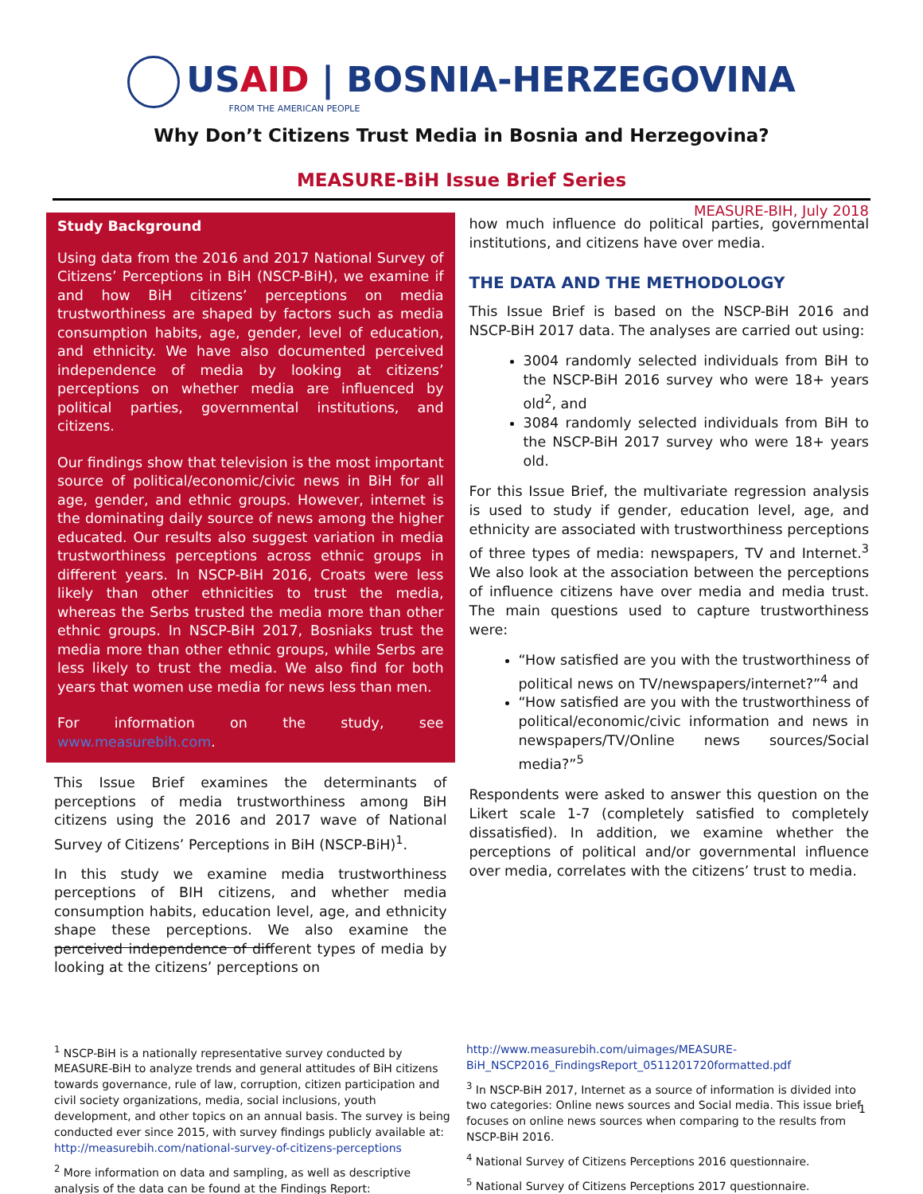USAID | BOSNIA-HERZEGOVINA
FROM THE AMERICAN PEOPLE
Why Don’t Citizens Trust Media in Bosnia and Herzegovina?
MEASURE-BiH Issue Brief Series
MEASURE-BIH, July 2018
Study Background
Using data from the 2016 and 2017 National Survey of Citizens’ Perceptions in BiH (NSCP-BiH), we examine if and how BiH citizens’ perceptions on media trustworthiness are shaped by factors such as media consumption habits, age, gender, level of education, and ethnicity. We have also documented perceived independence of media by looking at citizens’ perceptions on whether media are influenced by political parties, governmental institutions, and citizens.
Our findings show that television is the most important source of political/economic/civic news in BiH for all age, gender, and ethnic groups. However, internet is the dominating daily source of news among the higher educated. Our results also suggest variation in media trustworthiness perceptions across ethnic groups in different years. In NSCP-BiH 2016, Croats were less likely than other ethnicities to trust the media, whereas the Serbs trusted the media more than other ethnic groups. In NSCP-BiH 2017, Bosniaks trust the media more than other ethnic groups, while Serbs are less likely to trust the media. We also find for both years that women use media for news less than men.
For information on the study, see www.measurebih.com.
This Issue Brief examines the determinants of perceptions of media trustworthiness among BiH citizens using the 2016 and 2017 wave of National Survey of Citizens’ Perceptions in BiH (NSCP-BiH)<sup>1</sup>.
In this study we examine media trustworthiness perceptions of BIH citizens, and whether media consumption habits, education level, age, and ethnicity shape these perceptions. We also examine the perceived independence of different types of media by looking at the citizens’ perceptions on
how much influence do political parties, governmental institutions, and citizens have over media.
THE DATA AND THE METHODOLOGY
This Issue Brief is based on the NSCP-BiH 2016 and NSCP-BiH 2017 data. The analyses are carried out using:
3004 randomly selected individuals from BiH to the NSCP-BiH 2016 survey who were 18+ years old<sup>2</sup>, and
3084 randomly selected individuals from BiH to the NSCP-BiH 2017 survey who were 18+ years old.
For this Issue Brief, the multivariate regression analysis is used to study if gender, education level, age, and ethnicity are associated with trustworthiness perceptions of three types of media: newspapers, TV and Internet.<sup>3</sup> We also look at the association between the perceptions of influence citizens have over media and media trust. The main questions used to capture trustworthiness were:
“How satisfied are you with the trustworthiness of political news on TV/newspapers/internet?”<sup>4</sup> and
“How satisfied are you with the trustworthiness of political/economic/civic information and news in newspapers/TV/Online news sources/Social media?”<sup>5</sup>
Respondents were asked to answer this question on the Likert scale 1-7 (completely satisfied to completely dissatisfied). In addition, we examine whether the perceptions of political and/or governmental influence over media, correlates with the citizens’ trust to media.
<sup>1</sup> NSCP-BiH is a nationally representative survey conducted by MEASURE-BiH to analyze trends and general attitudes of BiH citizens towards governance, rule of law, corruption, citizen participation and civil society organizations, media, social inclusions, youth development, and other topics on an annual basis. The survey is being conducted ever since 2015, with survey findings publicly available at: http://measurebih.com/national-survey-of-citizens-perceptions
<sup>2</sup> More information on data and sampling, as well as descriptive analysis of the data can be found at the Findings Report:
http://www.measurebih.com/uimages/MEASURE-BiH_NSCP2016_FindingsReport_0511201720formatted.pdf
<sup>3</sup> In NSCP-BiH 2017, Internet as a source of information is divided into two categories: Online news sources and Social media. This issue brief focuses on online news sources when comparing to the results from NSCP-BiH 2016.
<sup>4</sup> National Survey of Citizens Perceptions 2016 questionnaire.
<sup>5</sup> National Survey of Citizens Perceptions 2017 questionnaire.
1